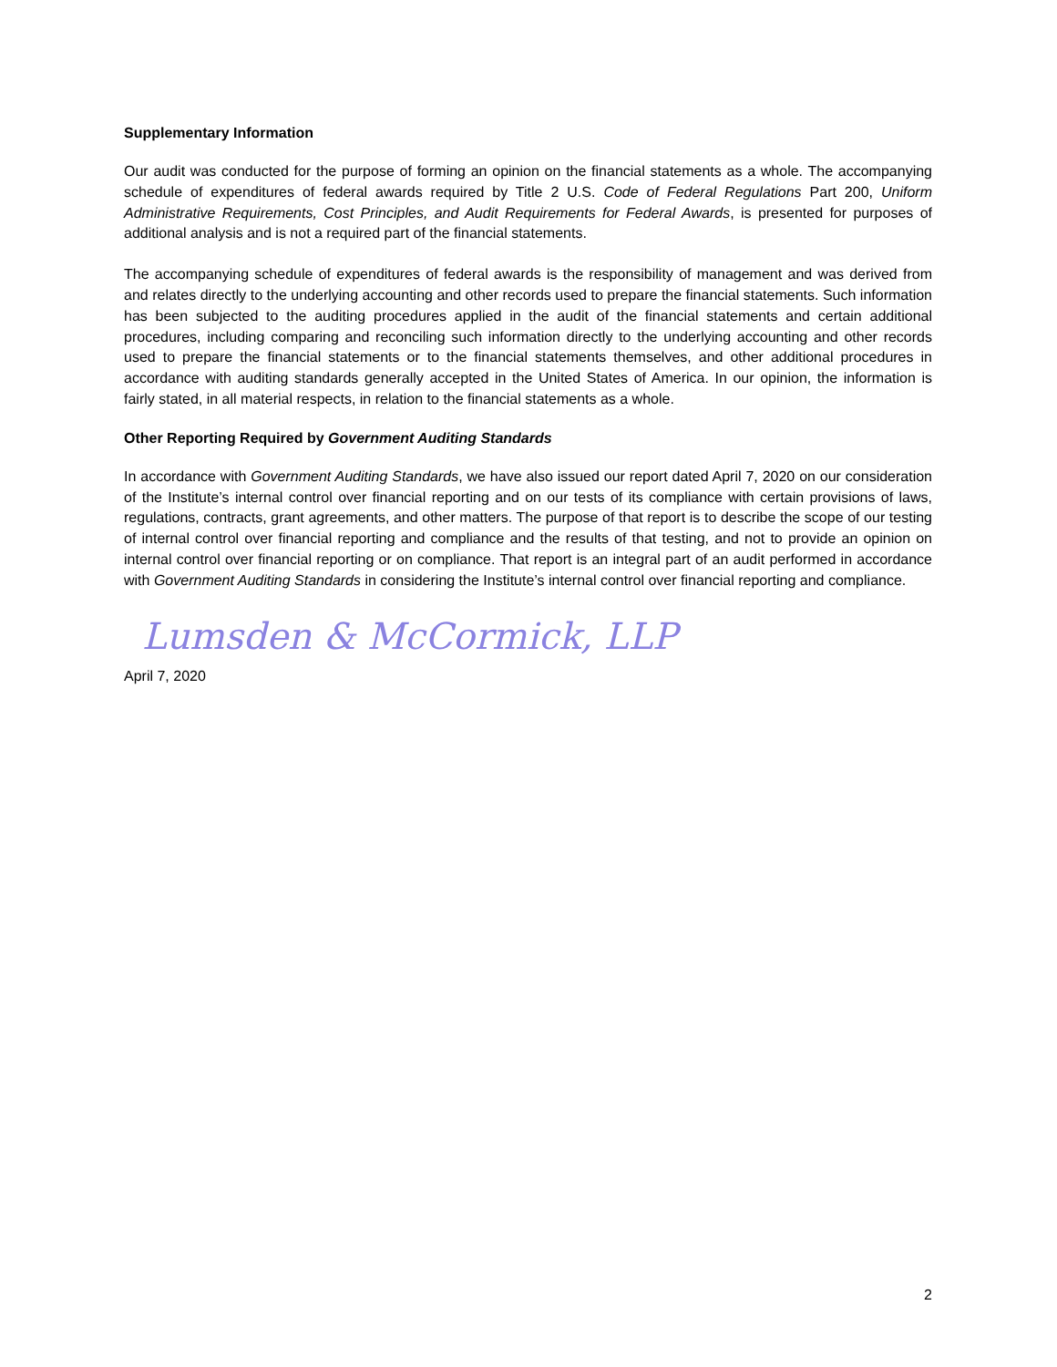Supplementary Information
Our audit was conducted for the purpose of forming an opinion on the financial statements as a whole. The accompanying schedule of expenditures of federal awards required by Title 2 U.S. Code of Federal Regulations Part 200, Uniform Administrative Requirements, Cost Principles, and Audit Requirements for Federal Awards, is presented for purposes of additional analysis and is not a required part of the financial statements.
The accompanying schedule of expenditures of federal awards is the responsibility of management and was derived from and relates directly to the underlying accounting and other records used to prepare the financial statements. Such information has been subjected to the auditing procedures applied in the audit of the financial statements and certain additional procedures, including comparing and reconciling such information directly to the underlying accounting and other records used to prepare the financial statements or to the financial statements themselves, and other additional procedures in accordance with auditing standards generally accepted in the United States of America. In our opinion, the information is fairly stated, in all material respects, in relation to the financial statements as a whole.
Other Reporting Required by Government Auditing Standards
In accordance with Government Auditing Standards, we have also issued our report dated April 7, 2020 on our consideration of the Institute’s internal control over financial reporting and on our tests of its compliance with certain provisions of laws, regulations, contracts, grant agreements, and other matters. The purpose of that report is to describe the scope of our testing of internal control over financial reporting and compliance and the results of that testing, and not to provide an opinion on internal control over financial reporting or on compliance. That report is an integral part of an audit performed in accordance with Government Auditing Standards in considering the Institute’s internal control over financial reporting and compliance.
Lumsden & McCormick, LLP
April 7, 2020
2